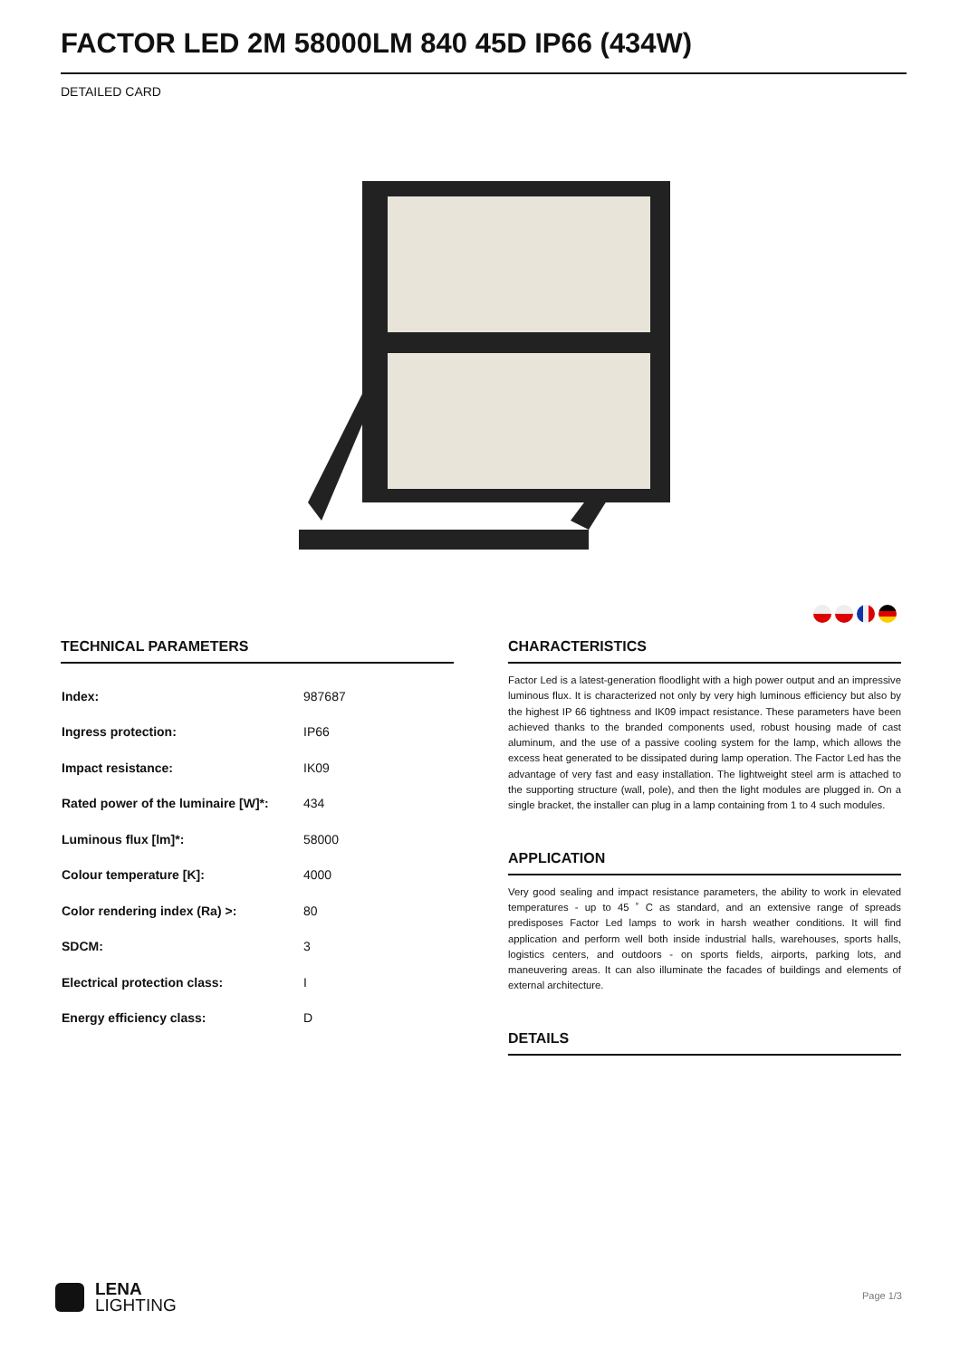FACTOR LED 2M 58000LM 840 45D IP66 (434W)
DETAILED CARD
TECHNICAL PARAMETERS
| Index: | 987687 |
| Ingress protection: | IP66 |
| Impact resistance: | IK09 |
| Rated power of the luminaire [W]*: | 434 |
| Luminous flux [lm]*: | 58000 |
| Colour temperature [K]: | 4000 |
| Color rendering index (Ra) >: | 80 |
| SDCM: | 3 |
| Electrical protection class: | I |
| Energy efficiency class: | D |
CHARACTERISTICS
Factor Led is a latest-generation floodlight with a high power output and an impressive luminous flux. It is characterized not only by very high luminous efficiency but also by the highest IP 66 tightness and IK09 impact resistance. These parameters have been achieved thanks to the branded components used, robust housing made of cast aluminum, and the use of a passive cooling system for the lamp, which allows the excess heat generated to be dissipated during lamp operation. The Factor Led has the advantage of very fast and easy installation. The lightweight steel arm is attached to the supporting structure (wall, pole), and then the light modules are plugged in. On a single bracket, the installer can plug in a lamp containing from 1 to 4 such modules.
APPLICATION
Very good sealing and impact resistance parameters, the ability to work in elevated temperatures - up to 45 ˚ C as standard, and an extensive range of spreads predisposes Factor Led lamps to work in harsh weather conditions. It will find application and perform well both inside industrial halls, warehouses, sports halls, logistics centers, and outdoors - on sports fields, airports, parking lots, and maneuvering areas. It can also illuminate the facades of buildings and elements of external architecture.
DETAILS
LENA
LIGHTING
Page 1/3